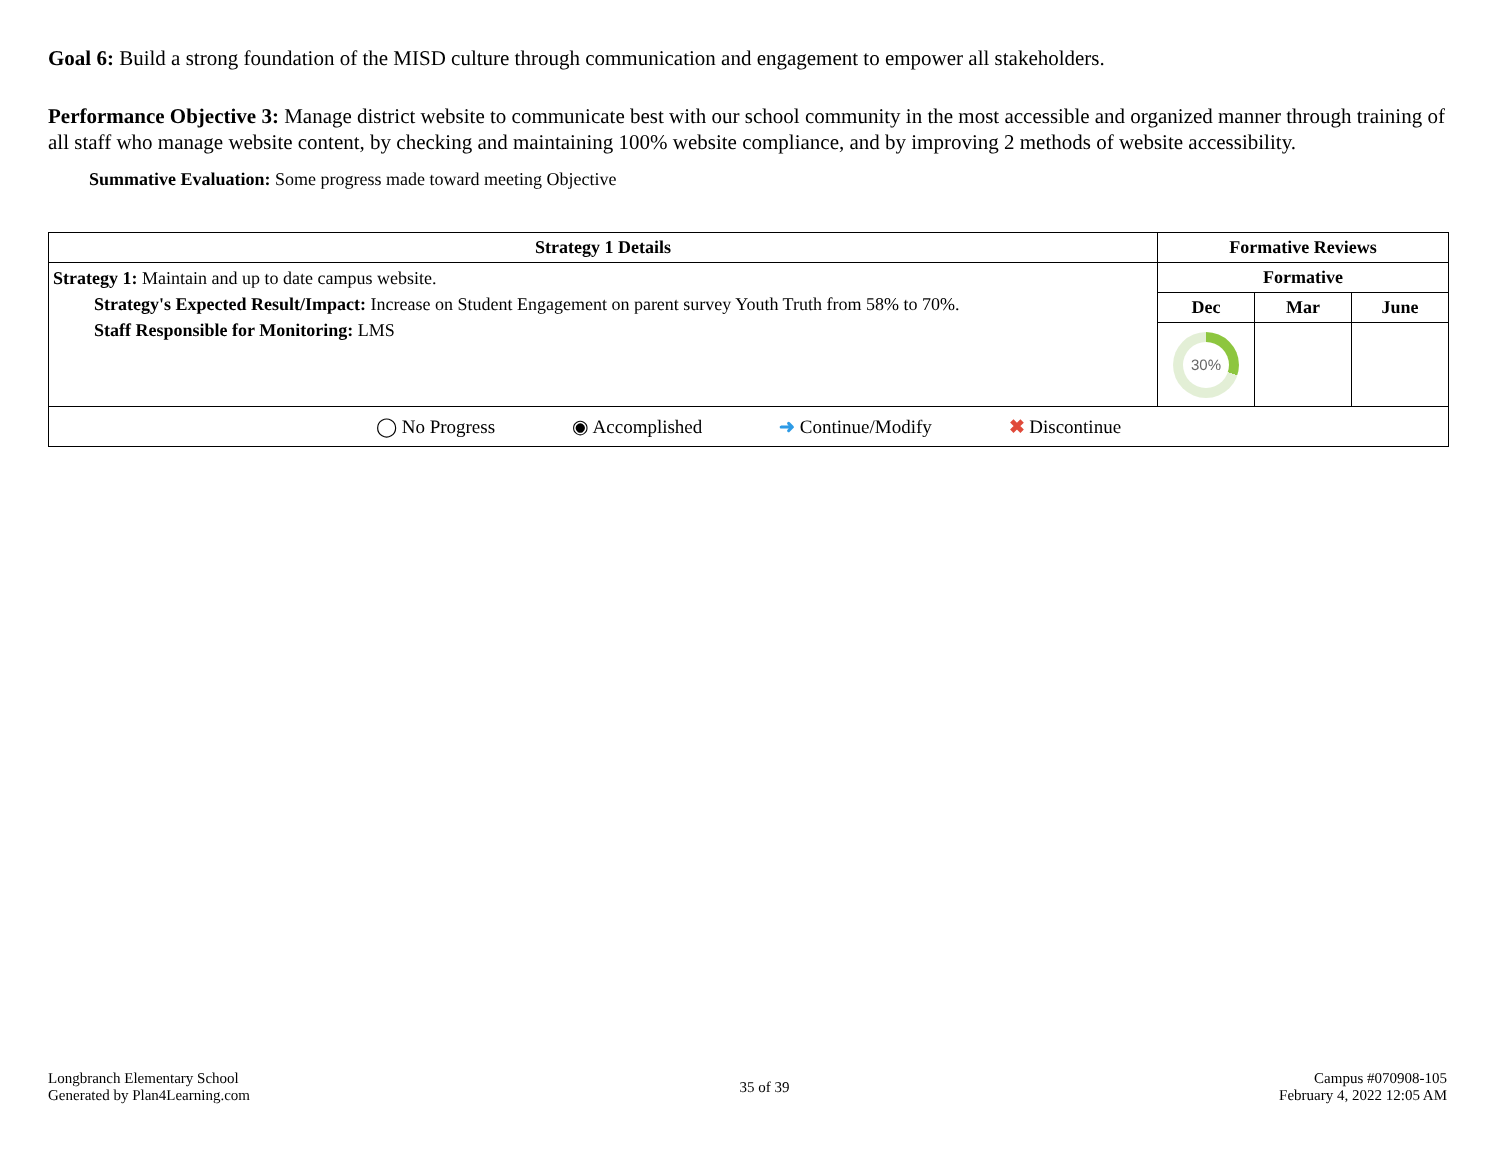Goal 6: Build a strong foundation of the MISD culture through communication and engagement to empower all stakeholders.
Performance Objective 3: Manage district website to communicate best with our school community in the most accessible and organized manner through training of all staff who manage website content, by checking and maintaining 100% website compliance, and by improving 2 methods of website accessibility.
Summative Evaluation: Some progress made toward meeting Objective
| Strategy 1 Details | Formative Reviews | | |
| --- | --- | --- | --- |
| Strategy 1: Maintain and up to date campus website. Strategy's Expected Result/Impact: Increase on Student Engagement on parent survey Youth Truth from 58% to 70%. Staff Responsible for Monitoring: LMS | Formative | | |
| | Dec | Mar | June |
| | 30% | | |
| ◯ No Progress ◉ Accomplished ➜ Continue/Modify ✖ Discontinue | | | |
Longbranch Elementary School
Generated by Plan4Learning.com
35 of 39
Campus #070908-105
February 4, 2022 12:05 AM